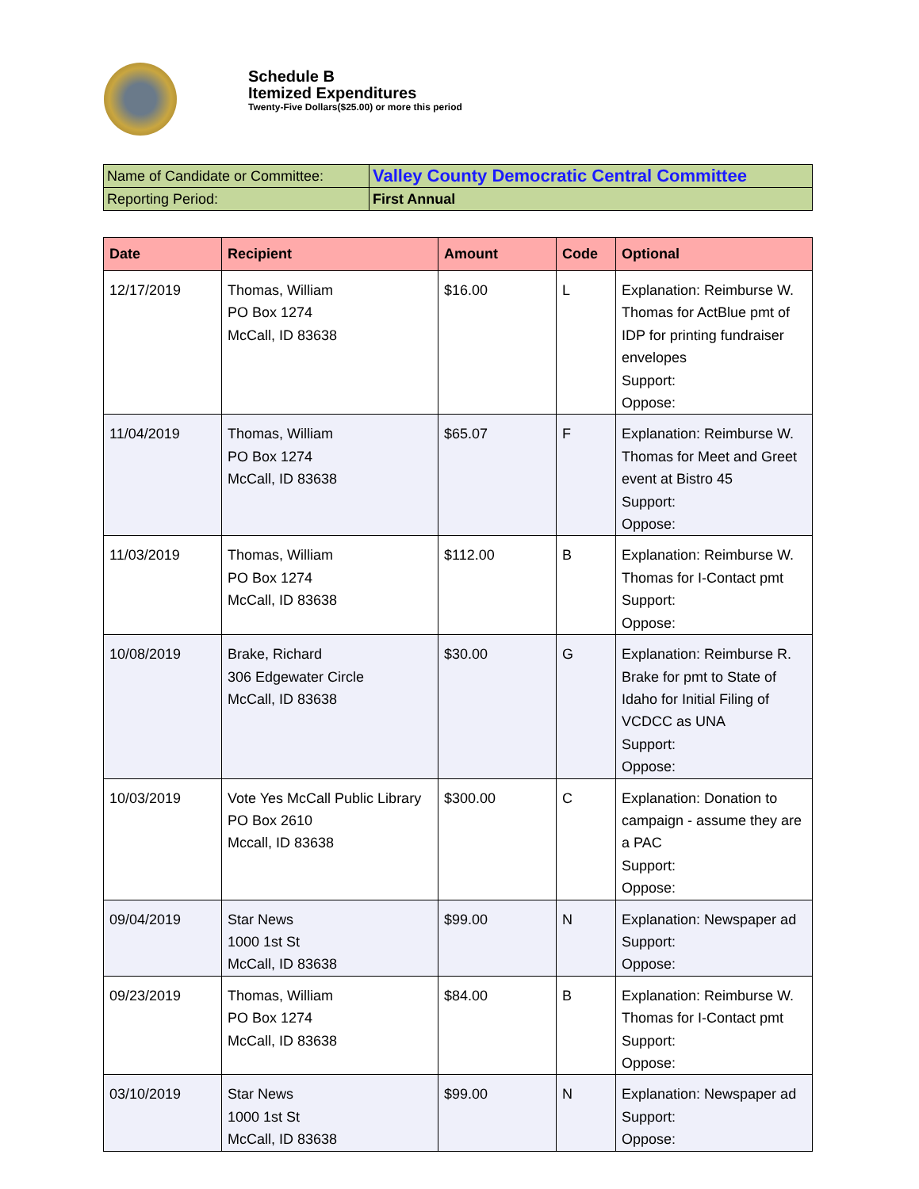Schedule B
Itemized Expenditures
Twenty-Five Dollars($25.00) or more this period
| Name of Candidate or Committee: | Valley County Democratic Central Committee |
| Reporting Period: | First Annual |
| Date | Recipient | Amount | Code | Optional |
| --- | --- | --- | --- | --- |
| 12/17/2019 | Thomas, William PO Box 1274 McCall, ID 83638 | $16.00 | L | Explanation: Reimburse W. Thomas for ActBlue pmt of IDP for printing fundraiser envelopes Support: Oppose: |
| 11/04/2019 | Thomas, William PO Box 1274 McCall, ID 83638 | $65.07 | F | Explanation: Reimburse W. Thomas for Meet and Greet event at Bistro 45 Support: Oppose: |
| 11/03/2019 | Thomas, William PO Box 1274 McCall, ID 83638 | $112.00 | B | Explanation: Reimburse W. Thomas for I-Contact pmt Support: Oppose: |
| 10/08/2019 | Brake, Richard 306 Edgewater Circle McCall, ID 83638 | $30.00 | G | Explanation: Reimburse R. Brake for pmt to State of Idaho for Initial Filing of VCDCC as UNA Support: Oppose: |
| 10/03/2019 | Vote Yes McCall Public Library PO Box 2610 Mccall, ID 83638 | $300.00 | C | Explanation: Donation to campaign - assume they are a PAC Support: Oppose: |
| 09/04/2019 | Star News 1000 1st St McCall, ID 83638 | $99.00 | N | Explanation: Newspaper ad Support: Oppose: |
| 09/23/2019 | Thomas, William PO Box 1274 McCall, ID 83638 | $84.00 | B | Explanation: Reimburse W. Thomas for I-Contact pmt Support: Oppose: |
| 03/10/2019 | Star News 1000 1st St McCall, ID 83638 | $99.00 | N | Explanation: Newspaper ad Support: Oppose: |